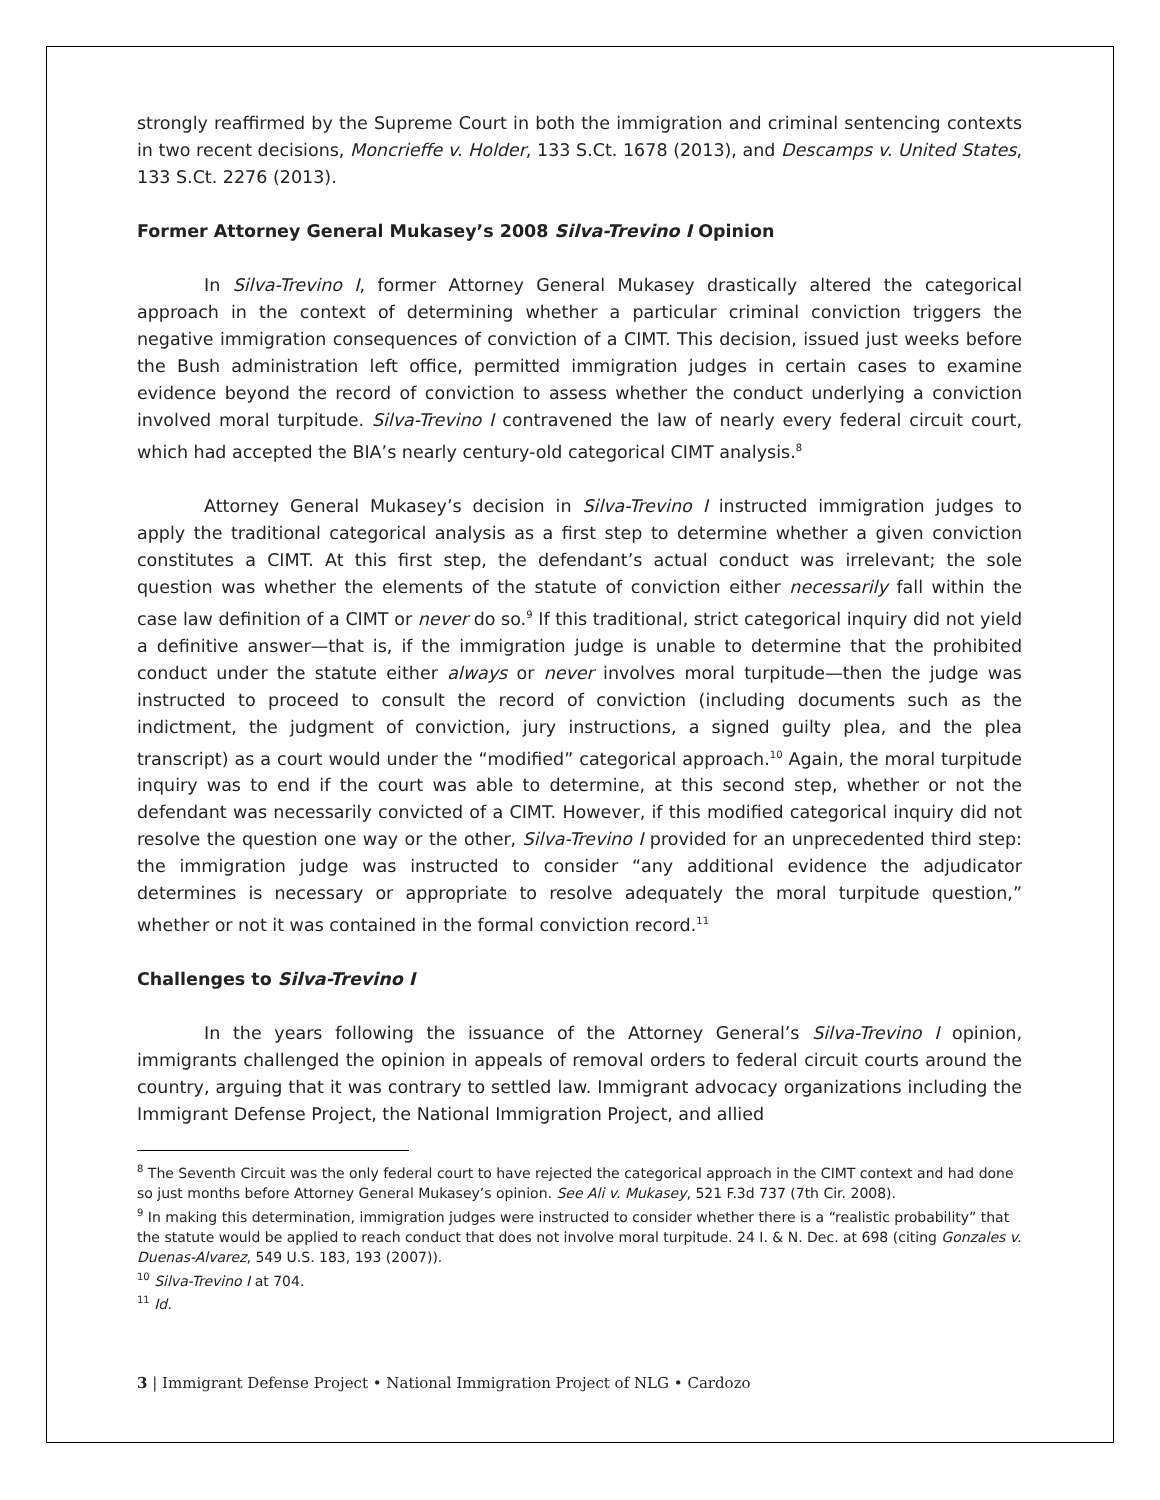strongly reaffirmed by the Supreme Court in both the immigration and criminal sentencing contexts in two recent decisions, Moncrieffe v. Holder, 133 S.Ct. 1678 (2013), and Descamps v. United States, 133 S.Ct. 2276 (2013).
Former Attorney General Mukasey’s 2008 Silva-Trevino I Opinion
In Silva-Trevino I, former Attorney General Mukasey drastically altered the categorical approach in the context of determining whether a particular criminal conviction triggers the negative immigration consequences of conviction of a CIMT. This decision, issued just weeks before the Bush administration left office, permitted immigration judges in certain cases to examine evidence beyond the record of conviction to assess whether the conduct underlying a conviction involved moral turpitude. Silva-Trevino I contravened the law of nearly every federal circuit court, which had accepted the BIA’s nearly century-old categorical CIMT analysis.<sup>8</sup>
Attorney General Mukasey’s decision in Silva-Trevino I instructed immigration judges to apply the traditional categorical analysis as a first step to determine whether a given conviction constitutes a CIMT. At this first step, the defendant’s actual conduct was irrelevant; the sole question was whether the elements of the statute of conviction either necessarily fall within the case law definition of a CIMT or never do so.<sup>9</sup> If this traditional, strict categorical inquiry did not yield a definitive answer—that is, if the immigration judge is unable to determine that the prohibited conduct under the statute either always or never involves moral turpitude—then the judge was instructed to proceed to consult the record of conviction (including documents such as the indictment, the judgment of conviction, jury instructions, a signed guilty plea, and the plea transcript) as a court would under the “modified” categorical approach.<sup>10</sup> Again, the moral turpitude inquiry was to end if the court was able to determine, at this second step, whether or not the defendant was necessarily convicted of a CIMT. However, if this modified categorical inquiry did not resolve the question one way or the other, Silva-Trevino I provided for an unprecedented third step: the immigration judge was instructed to consider “any additional evidence the adjudicator determines is necessary or appropriate to resolve adequately the moral turpitude question,” whether or not it was contained in the formal conviction record.<sup>11</sup>
Challenges to Silva-Trevino I
In the years following the issuance of the Attorney General’s Silva-Trevino I opinion, immigrants challenged the opinion in appeals of removal orders to federal circuit courts around the country, arguing that it was contrary to settled law. Immigrant advocacy organizations including the Immigrant Defense Project, the National Immigration Project, and allied
<sup>8</sup> The Seventh Circuit was the only federal court to have rejected the categorical approach in the CIMT context and had done so just months before Attorney General Mukasey’s opinion. See Ali v. Mukasey, 521 F.3d 737 (7th Cir. 2008).
<sup>9</sup> In making this determination, immigration judges were instructed to consider whether there is a “realistic probability” that the statute would be applied to reach conduct that does not involve moral turpitude. 24 I. & N. Dec. at 698 (citing Gonzales v. Duenas-Alvarez, 549 U.S. 183, 193 (2007)).
<sup>10</sup> Silva-Trevino I at 704.
<sup>11</sup> Id.
3 | Immigrant Defense Project • National Immigration Project of NLG • Cardozo